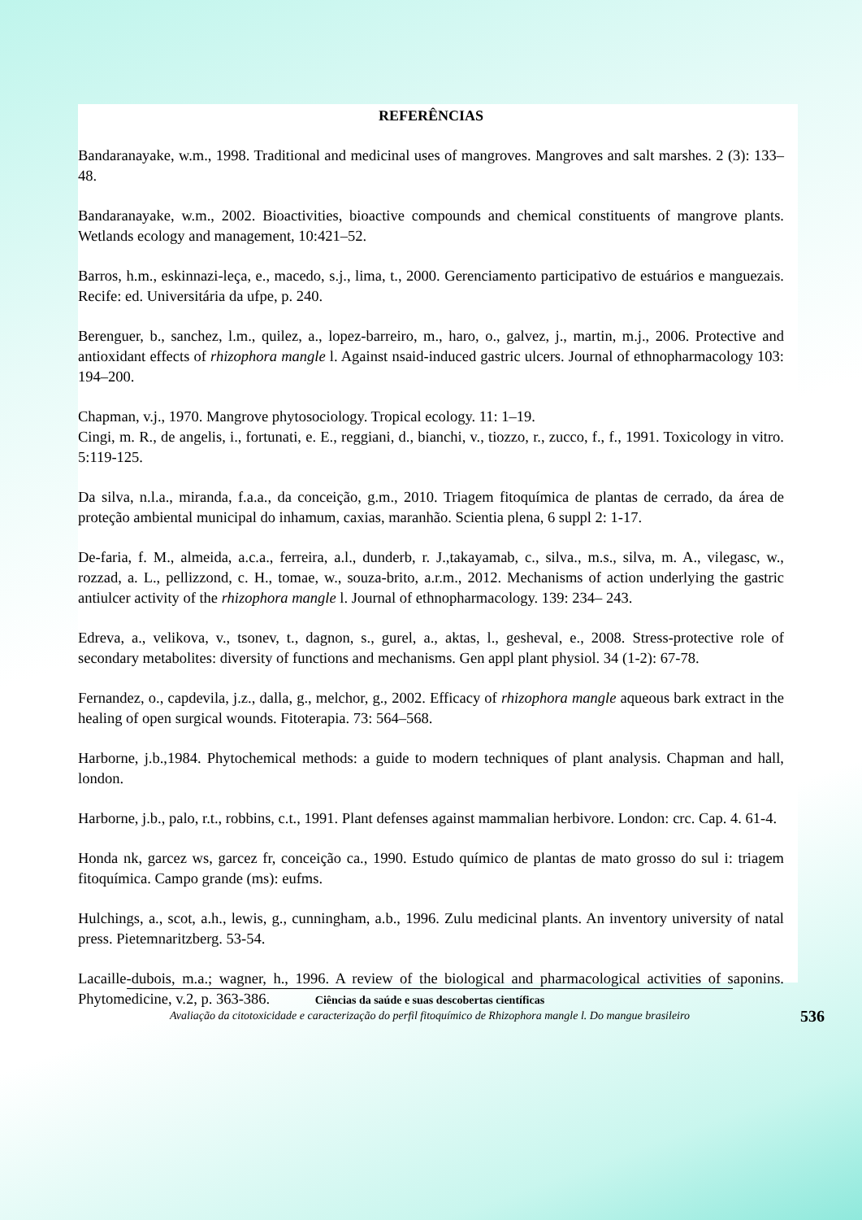REFERÊNCIAS
Bandaranayake, w.m., 1998. Traditional and medicinal uses of mangroves. Mangroves and salt marshes. 2 (3): 133–48.
Bandaranayake, w.m., 2002. Bioactivities, bioactive compounds and chemical constituents of mangrove plants. Wetlands ecology and management, 10:421–52.
Barros, h.m., eskinnazi-leça, e., macedo, s.j., lima, t., 2000. Gerenciamento participativo de estuários e manguezais. Recife: ed. Universitária da ufpe, p. 240.
Berenguer, b., sanchez, l.m., quilez, a., lopez-barreiro, m., haro, o., galvez, j., martin, m.j., 2006. Protective and antioxidant effects of rhizophora mangle l. Against nsaid-induced gastric ulcers. Journal of ethnopharmacology 103: 194–200.
Chapman, v.j., 1970. Mangrove phytosociology. Tropical ecology. 11: 1–19.
Cingi, m. R., de angelis, i., fortunati, e. E., reggiani, d., bianchi, v., tiozzo, r., zucco, f., f., 1991. Toxicology in vitro. 5:119-125.
Da silva, n.l.a., miranda, f.a.a., da conceição, g.m., 2010. Triagem fitoquímica de plantas de cerrado, da área de proteção ambiental municipal do inhamum, caxias, maranhão. Scientia plena, 6 suppl 2: 1-17.
De-faria, f. M., almeida, a.c.a., ferreira, a.l., dunderb, r. J.,takayamab, c., silva., m.s., silva, m. A., vilegasc, w., rozzad, a. L., pellizzond, c. H., tomae, w., souza-brito, a.r.m., 2012. Mechanisms of action underlying the gastric antiulcer activity of the rhizophora mangle l. Journal of ethnopharmacology. 139: 234– 243.
Edreva, a., velikova, v., tsonev, t., dagnon, s., gurel, a., aktas, l., gesheval, e., 2008. Stress-protective role of secondary metabolites: diversity of functions and mechanisms. Gen appl plant physiol. 34 (1-2): 67-78.
Fernandez, o., capdevila, j.z., dalla, g., melchor, g., 2002. Efficacy of rhizophora mangle aqueous bark extract in the healing of open surgical wounds. Fitoterapia. 73: 564–568.
Harborne, j.b.,1984. Phytochemical methods: a guide to modern techniques of plant analysis. Chapman and hall, london.
Harborne, j.b., palo, r.t., robbins, c.t., 1991. Plant defenses against mammalian herbivore. London: crc. Cap. 4. 61-4.
Honda nk, garcez ws, garcez fr, conceição ca., 1990. Estudo químico de plantas de mato grosso do sul i: triagem fitoquímica. Campo grande (ms): eufms.
Hulchings, a., scot, a.h., lewis, g., cunningham, a.b., 1996. Zulu medicinal plants. An inventory university of natal press. Pietemnaritzberg. 53-54.
Lacaille-dubois, m.a.; wagner, h., 1996. A review of the biological and pharmacological activities of saponins. Phytomedicine, v.2, p. 363-386.
Ciências da saúde e suas descobertas científicas
Avaliação da citotoxicidade e caracterização do perfil fitoquímico de Rhizophora mangle l. Do mangue brasileiro
536